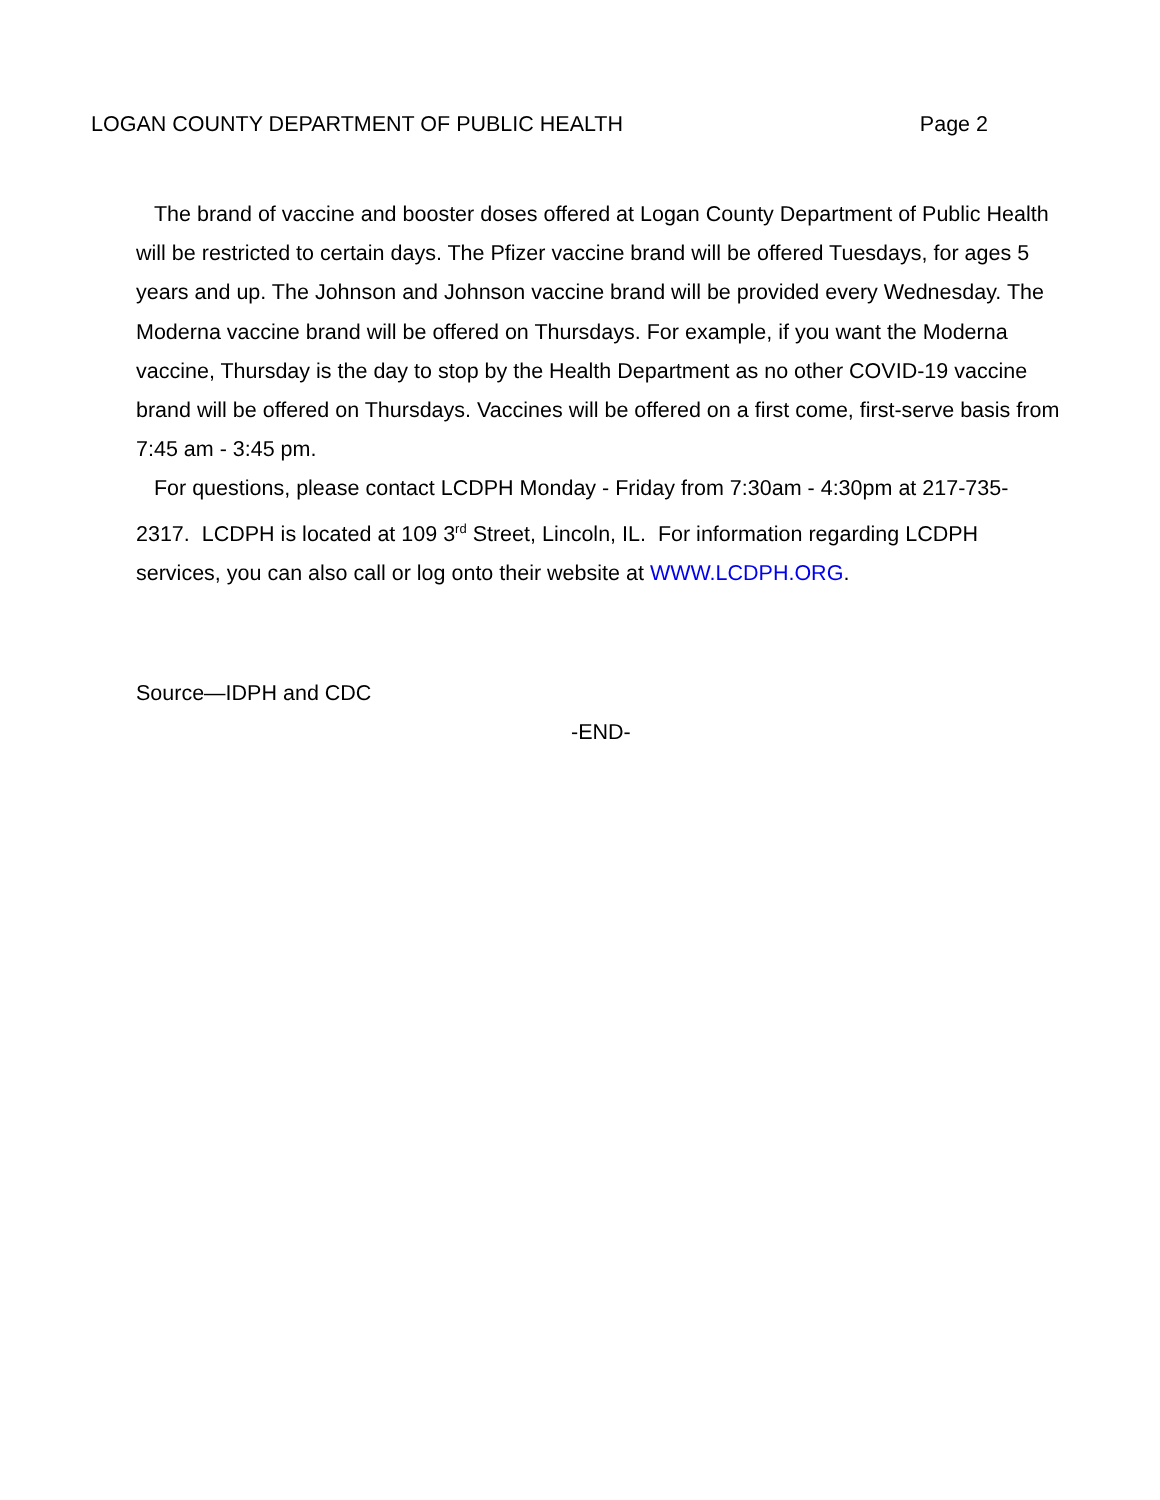LOGAN COUNTY DEPARTMENT OF PUBLIC HEALTH Page 2
The brand of vaccine and booster doses offered at Logan County Department of Public Health will be restricted to certain days. The Pfizer vaccine brand will be offered Tuesdays, for ages 5 years and up. The Johnson and Johnson vaccine brand will be provided every Wednesday. The Moderna vaccine brand will be offered on Thursdays. For example, if you want the Moderna vaccine, Thursday is the day to stop by the Health Department as no other COVID-19 vaccine brand will be offered on Thursdays. Vaccines will be offered on a first come, first-serve basis from 7:45 am - 3:45 pm.
For questions, please contact LCDPH Monday - Friday from 7:30am - 4:30pm at 217-735-2317. LCDPH is located at 109 3<sup>rd</sup> Street, Lincoln, IL. For information regarding LCDPH services, you can also call or log onto their website at WWW.LCDPH.ORG.
Source—IDPH and CDC
-END-